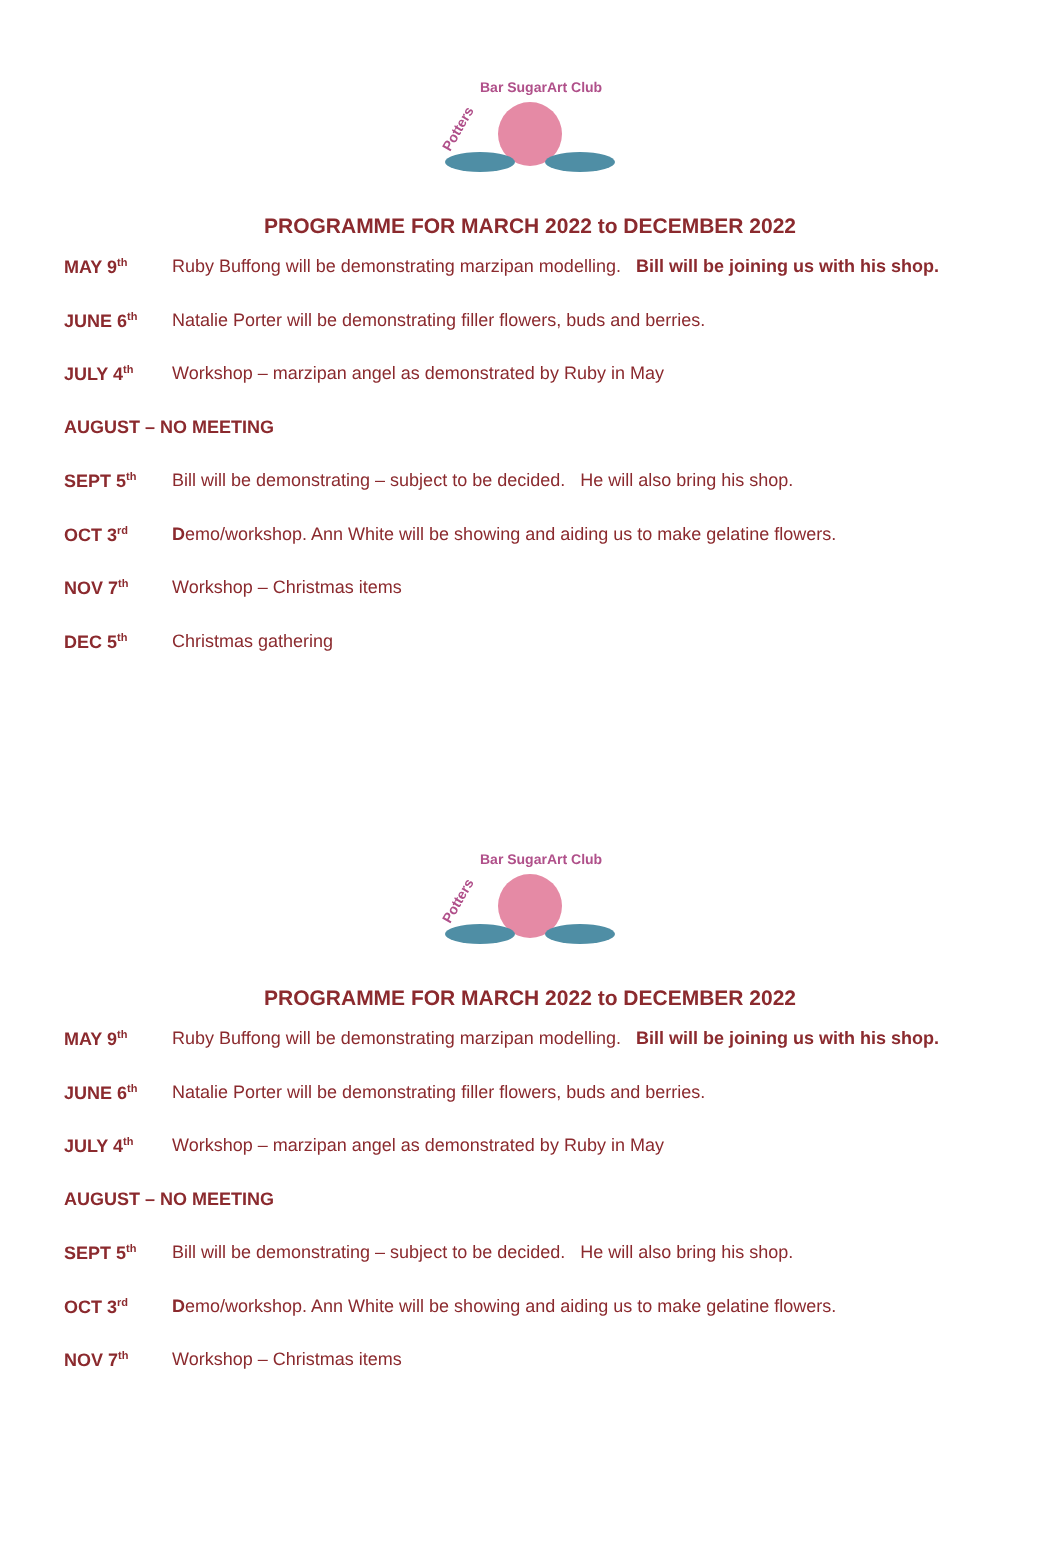Potters
Bar SugarArt Club
PROGRAMME FOR MARCH 2022 to DECEMBER 2022
MAY 9<sup>th</sup> Ruby Buffong will be demonstrating marzipan modelling. Bill will be joining us with his shop.
JUNE 6<sup>th</sup> Natalie Porter will be demonstrating filler flowers, buds and berries.
JULY 4<sup>th</sup> Workshop – marzipan angel as demonstrated by Ruby in May
AUGUST – NO MEETING
SEPT 5<sup>th</sup> Bill will be demonstrating – subject to be decided. He will also bring his shop.
OCT 3<sup>rd</sup> Demo/workshop. Ann White will be showing and aiding us to make gelatine flowers.
NOV 7<sup>th</sup> Workshop – Christmas items
DEC 5<sup>th</sup> Christmas gathering
Potters
Bar SugarArt Club
PROGRAMME FOR MARCH 2022 to DECEMBER 2022
MAY 9<sup>th</sup> Ruby Buffong will be demonstrating marzipan modelling. Bill will be joining us with his shop.
JUNE 6<sup>th</sup> Natalie Porter will be demonstrating filler flowers, buds and berries.
JULY 4<sup>th</sup> Workshop – marzipan angel as demonstrated by Ruby in May
AUGUST – NO MEETING
SEPT 5<sup>th</sup> Bill will be demonstrating – subject to be decided. He will also bring his shop.
OCT 3<sup>rd</sup> Demo/workshop. Ann White will be showing and aiding us to make gelatine flowers.
NOV 7<sup>th</sup> Workshop – Christmas items